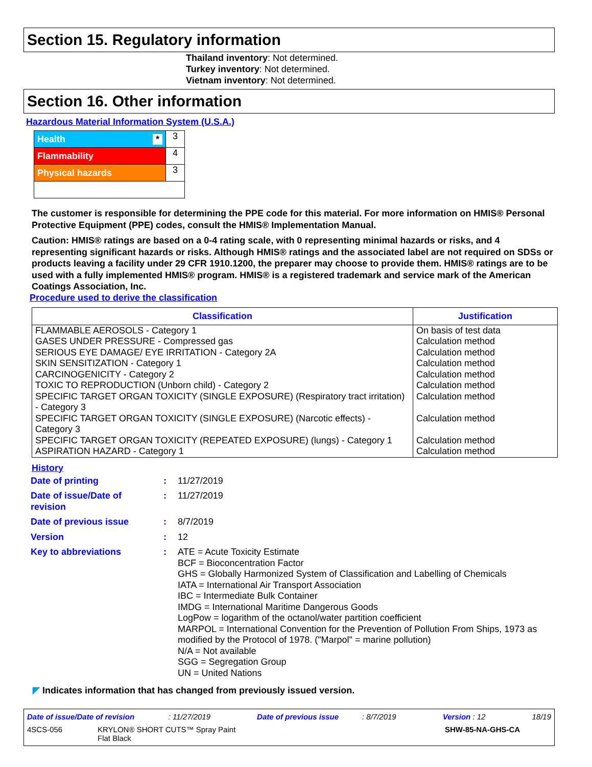Section 15. Regulatory information
Thailand inventory: Not determined.
Turkey inventory: Not determined.
Vietnam inventory: Not determined.
Section 16. Other information
Hazardous Material Information System (U.S.A.)
| Health * | 3 |
| Flammability | 4 |
| Physical hazards | 3 |
The customer is responsible for determining the PPE code for this material. For more information on HMIS® Personal Protective Equipment (PPE) codes, consult the HMIS® Implementation Manual.
Caution: HMIS® ratings are based on a 0-4 rating scale, with 0 representing minimal hazards or risks, and 4 representing significant hazards or risks. Although HMIS® ratings and the associated label are not required on SDSs or products leaving a facility under 29 CFR 1910.1200, the preparer may choose to provide them. HMIS® ratings are to be used with a fully implemented HMIS® program. HMIS® is a registered trademark and service mark of the American Coatings Association, Inc.
Procedure used to derive the classification
| Classification | Justification |
| --- | --- |
| FLAMMABLE AEROSOLS - Category 1 | On basis of test data |
| GASES UNDER PRESSURE - Compressed gas | Calculation method |
| SERIOUS EYE DAMAGE/ EYE IRRITATION - Category 2A | Calculation method |
| SKIN SENSITIZATION - Category 1 | Calculation method |
| CARCINOGENICITY - Category 2 | Calculation method |
| TOXIC TO REPRODUCTION (Unborn child) - Category 2 | Calculation method |
| SPECIFIC TARGET ORGAN TOXICITY (SINGLE EXPOSURE) (Respiratory tract irritation) - Category 3 | Calculation method |
| SPECIFIC TARGET ORGAN TOXICITY (SINGLE EXPOSURE) (Narcotic effects) - Category 3 | Calculation method |
| SPECIFIC TARGET ORGAN TOXICITY (REPEATED EXPOSURE) (lungs) - Category 1 | Calculation method |
| ASPIRATION HAZARD - Category 1 | Calculation method |
History
| Date of printing | : | 11/27/2019 |
| Date of issue/Date of revision | : | 11/27/2019 |
| Date of previous issue | : | 8/7/2019 |
| Version | : | 12 |
| Key to abbreviations | : | ATE = Acute Toxicity Estimate BCF = Bioconcentration Factor GHS = Globally Harmonized System of Classification and Labelling of Chemicals IATA = International Air Transport Association IBC = Intermediate Bulk Container IMDG = International Maritime Dangerous Goods LogPow = logarithm of the octanol/water partition coefficient MARPOL = International Convention for the Prevention of Pollution From Ships, 1973 as modified by the Protocol of 1978. ("Marpol" = marine pollution) N/A = Not available SGG = Segregation Group UN = United Nations |
◤ Indicates information that has changed from previously issued version.
Date of issue/Date of revision : 11/27/2019 Date of previous issue : 8/7/2019 Version : 12 18/19
4SCS-056 KRYLON® SHORT CUTS™ Spray Paint
Flat Black SHW-85-NA-GHS-CA